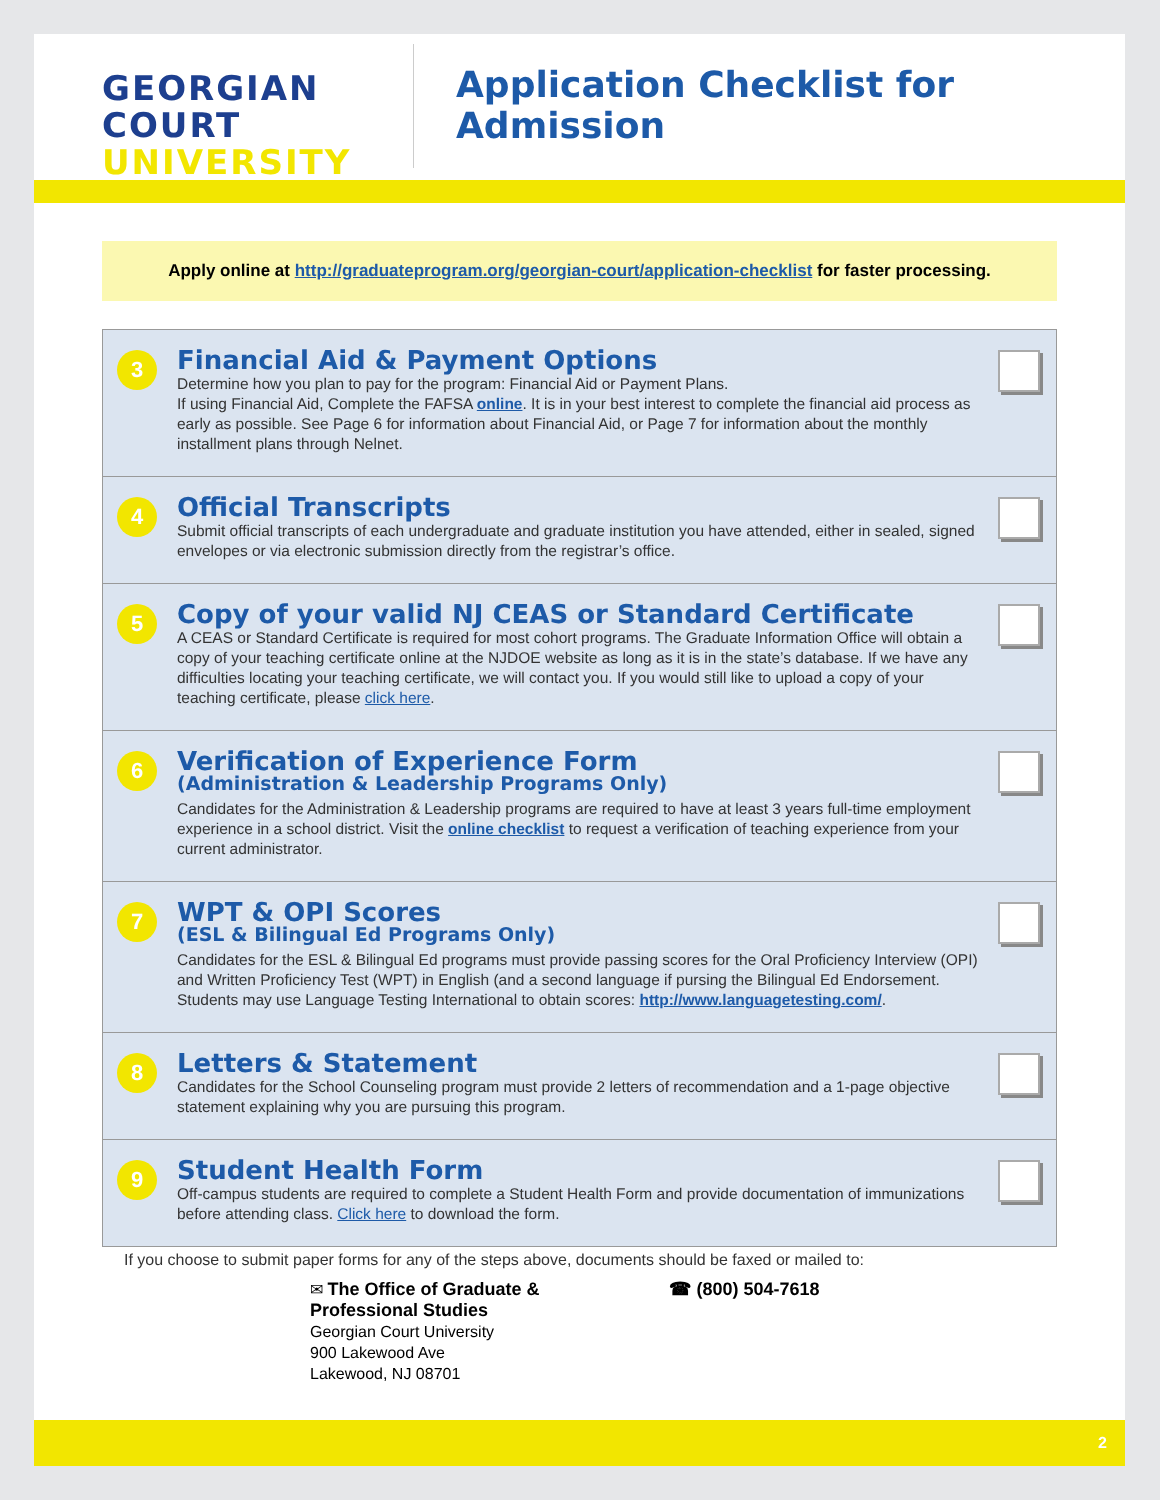GEORGIAN
COURT
UNIVERSITY
Application Checklist for
Admission
Apply online at http://graduateprogram.org/georgian-court/application-checklist for faster processing.
3
Financial Aid & Payment Options
Determine how you plan to pay for the program: Financial Aid or Payment Plans.
If using Financial Aid, Complete the FAFSA online. It is in your best interest to complete the financial aid process as early as possible. See Page 6 for information about Financial Aid, or Page 7 for information about the monthly installment plans through Nelnet.
4
Official Transcripts
Submit official transcripts of each undergraduate and graduate institution you have attended, either in sealed, signed envelopes or via electronic submission directly from the registrar’s office.
5
Copy of your valid NJ CEAS or Standard Certificate
A CEAS or Standard Certificate is required for most cohort programs. The Graduate Information Office will obtain a copy of your teaching certificate online at the NJDOE website as long as it is in the state’s database. If we have any difficulties locating your teaching certificate, we will contact you. If you would still like to upload a copy of your teaching certificate, please click here.
6
Verification of Experience Form
(Administration & Leadership Programs Only)
Candidates for the Administration & Leadership programs are required to have at least 3 years full-time employment experience in a school district. Visit the online checklist to request a verification of teaching experience from your current administrator.
7
WPT & OPI Scores
(ESL & Bilingual Ed Programs Only)
Candidates for the ESL & Bilingual Ed programs must provide passing scores for the Oral Proficiency Interview (OPI) and Written Proficiency Test (WPT) in English (and a second language if pursing the Bilingual Ed Endorsement. Students may use Language Testing International to obtain scores: http://www.languagetesting.com/.
8
Letters & Statement
Candidates for the School Counseling program must provide 2 letters of recommendation and a 1-page objective statement explaining why you are pursuing this program.
9
Student Health Form
Off-campus students are required to complete a Student Health Form and provide documentation of immunizations before attending class. Click here to download the form.
If you choose to submit paper forms for any of the steps above, documents should be faxed or mailed to:
✉ The Office of Graduate &
Professional Studies
Georgian Court University
900 Lakewood Ave
Lakewood, NJ 08701
☎ (800) 504-7618
2